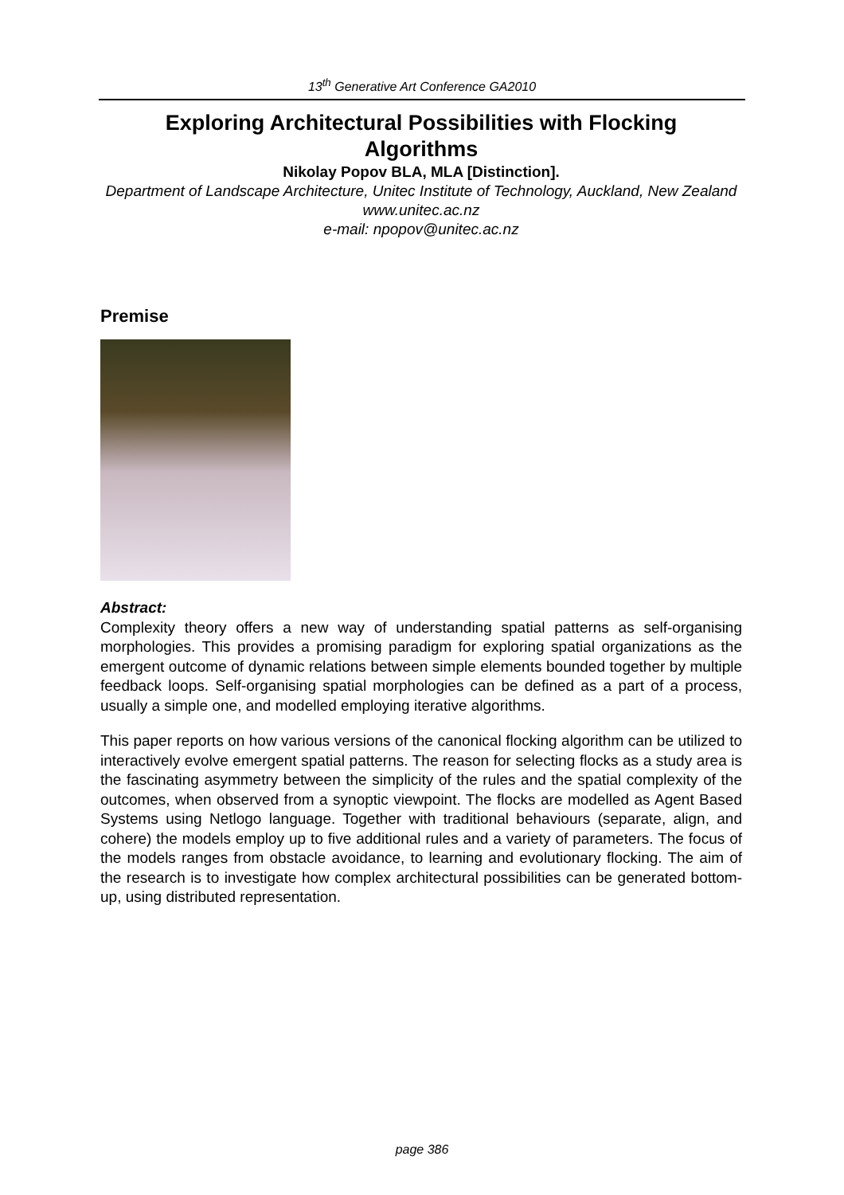13<sup>th</sup> Generative Art Conference GA2010
Exploring Architectural Possibilities with Flocking Algorithms
Nikolay Popov BLA, MLA [Distinction].
Department of Landscape Architecture, Unitec Institute of Technology, Auckland, New Zealand
www.unitec.ac.nz
e-mail: npopov@unitec.ac.nz
Premise
Abstract:
Complexity theory offers a new way of understanding spatial patterns as self-organising morphologies. This provides a promising paradigm for exploring spatial organizations as the emergent outcome of dynamic relations between simple elements bounded together by multiple feedback loops. Self-organising spatial morphologies can be defined as a part of a process, usually a simple one, and modelled employing iterative algorithms.
This paper reports on how various versions of the canonical flocking algorithm can be utilized to interactively evolve emergent spatial patterns. The reason for selecting flocks as a study area is the fascinating asymmetry between the simplicity of the rules and the spatial complexity of the outcomes, when observed from a synoptic viewpoint. The flocks are modelled as Agent Based Systems using Netlogo language. Together with traditional behaviours (separate, align, and cohere) the models employ up to five additional rules and a variety of parameters. The focus of the models ranges from obstacle avoidance, to learning and evolutionary flocking. The aim of the research is to investigate how complex architectural possibilities can be generated bottom-up, using distributed representation.
page 386